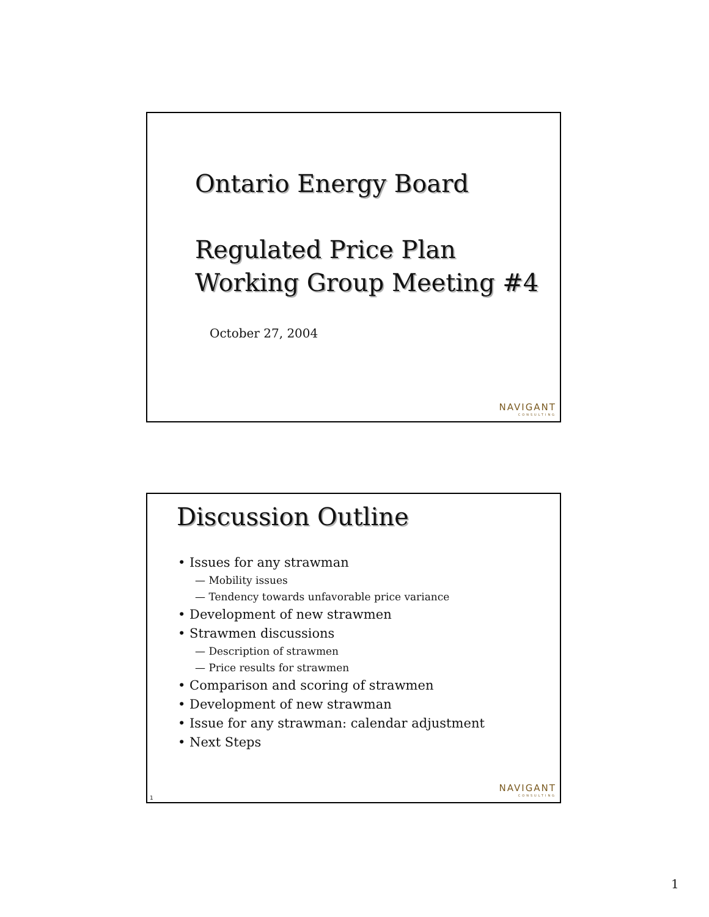Ontario Energy Board
Regulated Price Plan
Working Group Meeting #4
October 27, 2004
NAVIGANT
CONSULTING
Discussion Outline
• Issues for any strawman
— Mobility issues
— Tendency towards unfavorable price variance
• Development of new strawmen
• Strawmen discussions
— Description of strawmen
— Price results for strawmen
• Comparison and scoring of strawmen
• Development of new strawman
• Issue for any strawman: calendar adjustment
• Next Steps
1
NAVIGANT
CONSULTING
1